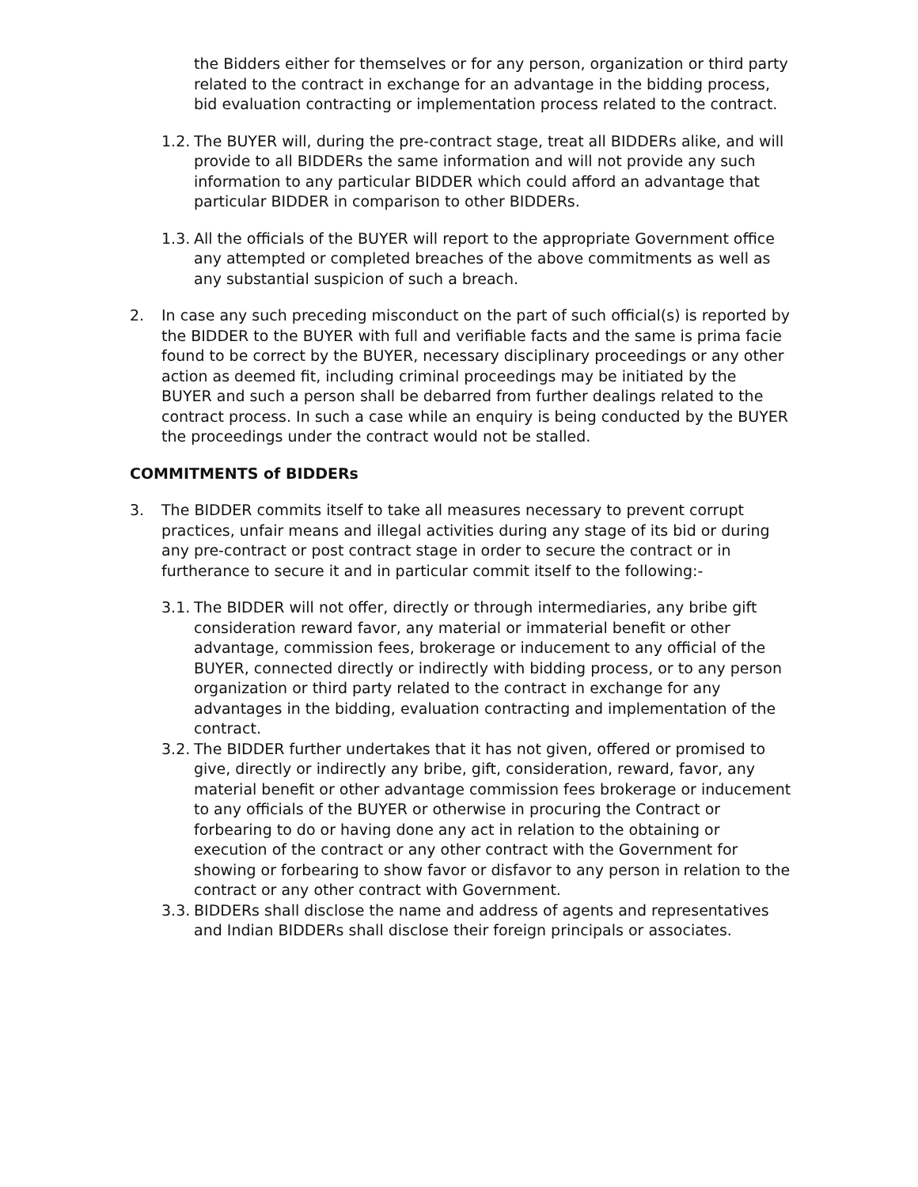the Bidders either for themselves or for any person, organization or third party related to the contract in exchange for an advantage in the bidding process, bid evaluation contracting or implementation process related to the contract.
1.2. The BUYER will, during the pre-contract stage, treat all BIDDERs alike, and will provide to all BIDDERs the same information and will not provide any such information to any particular BIDDER which could afford an advantage that particular BIDDER in comparison to other BIDDERs.
1.3. All the officials of the BUYER will report to the appropriate Government office any attempted or completed breaches of the above commitments as well as any substantial suspicion of such a breach.
2. In case any such preceding misconduct on the part of such official(s) is reported by the BIDDER to the BUYER with full and verifiable facts and the same is prima facie found to be correct by the BUYER, necessary disciplinary proceedings or any other action as deemed fit, including criminal proceedings may be initiated by the BUYER and such a person shall be debarred from further dealings related to the contract process. In such a case while an enquiry is being conducted by the BUYER the proceedings under the contract would not be stalled.
COMMITMENTS of BIDDERs
3. The BIDDER commits itself to take all measures necessary to prevent corrupt practices, unfair means and illegal activities during any stage of its bid or during any pre-contract or post contract stage in order to secure the contract or in furtherance to secure it and in particular commit itself to the following:-
3.1. The BIDDER will not offer, directly or through intermediaries, any bribe gift consideration reward favor, any material or immaterial benefit or other advantage, commission fees, brokerage or inducement to any official of the BUYER, connected directly or indirectly with bidding process, or to any person organization or third party related to the contract in exchange for any advantages in the bidding, evaluation contracting and implementation of the contract.
3.2. The BIDDER further undertakes that it has not given, offered or promised to give, directly or indirectly any bribe, gift, consideration, reward, favor, any material benefit or other advantage commission fees brokerage or inducement to any officials of the BUYER or otherwise in procuring the Contract or forbearing to do or having done any act in relation to the obtaining or execution of the contract or any other contract with the Government for showing or forbearing to show favor or disfavor to any person in relation to the contract or any other contract with Government.
3.3. BIDDERs shall disclose the name and address of agents and representatives and Indian BIDDERs shall disclose their foreign principals or associates.